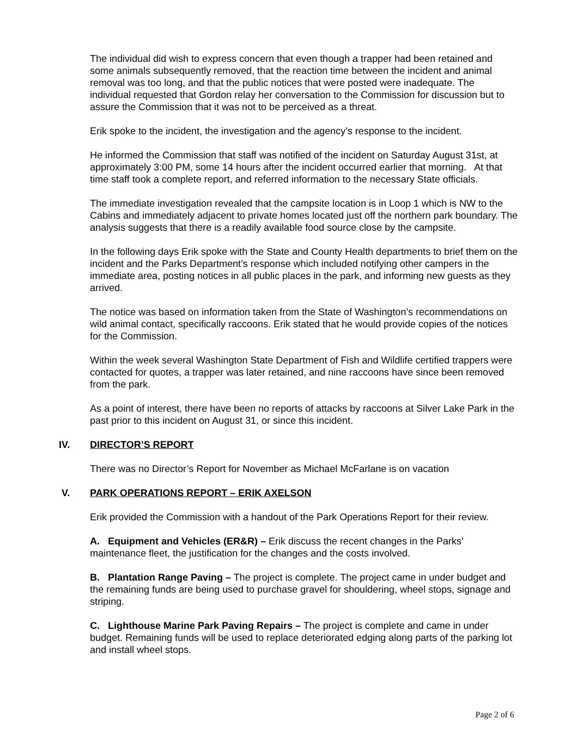The individual did wish to express concern that even though a trapper had been retained and some animals subsequently removed, that the reaction time between the incident and animal removal was too long, and that the public notices that were posted were inadequate. The individual requested that Gordon relay her conversation to the Commission for discussion but to assure the Commission that it was not to be perceived as a threat.
Erik spoke to the incident, the investigation and the agency’s response to the incident.
He informed the Commission that staff was notified of the incident on Saturday August 31st, at approximately 3:00 PM, some 14 hours after the incident occurred earlier that morning. At that time staff took a complete report, and referred information to the necessary State officials.
The immediate investigation revealed that the campsite location is in Loop 1 which is NW to the Cabins and immediately adjacent to private homes located just off the northern park boundary. The analysis suggests that there is a readily available food source close by the campsite.
In the following days Erik spoke with the State and County Health departments to brief them on the incident and the Parks Department’s response which included notifying other campers in the immediate area, posting notices in all public places in the park, and informing new guests as they arrived.
The notice was based on information taken from the State of Washington’s recommendations on wild animal contact, specifically raccoons. Erik stated that he would provide copies of the notices for the Commission.
Within the week several Washington State Department of Fish and Wildlife certified trappers were contacted for quotes, a trapper was later retained, and nine raccoons have since been removed from the park.
As a point of interest, there have been no reports of attacks by raccoons at Silver Lake Park in the past prior to this incident on August 31, or since this incident.
IV. DIRECTOR’S REPORT
There was no Director’s Report for November as Michael McFarlane is on vacation
V. PARK OPERATIONS REPORT – ERIK AXELSON
Erik provided the Commission with a handout of the Park Operations Report for their review.
A. Equipment and Vehicles (ER&R) – Erik discuss the recent changes in the Parks’ maintenance fleet, the justification for the changes and the costs involved.
B. Plantation Range Paving – The project is complete. The project came in under budget and the remaining funds are being used to purchase gravel for shouldering, wheel stops, signage and striping.
C. Lighthouse Marine Park Paving Repairs – The project is complete and came in under budget. Remaining funds will be used to replace deteriorated edging along parts of the parking lot and install wheel stops.
Page 2 of 6